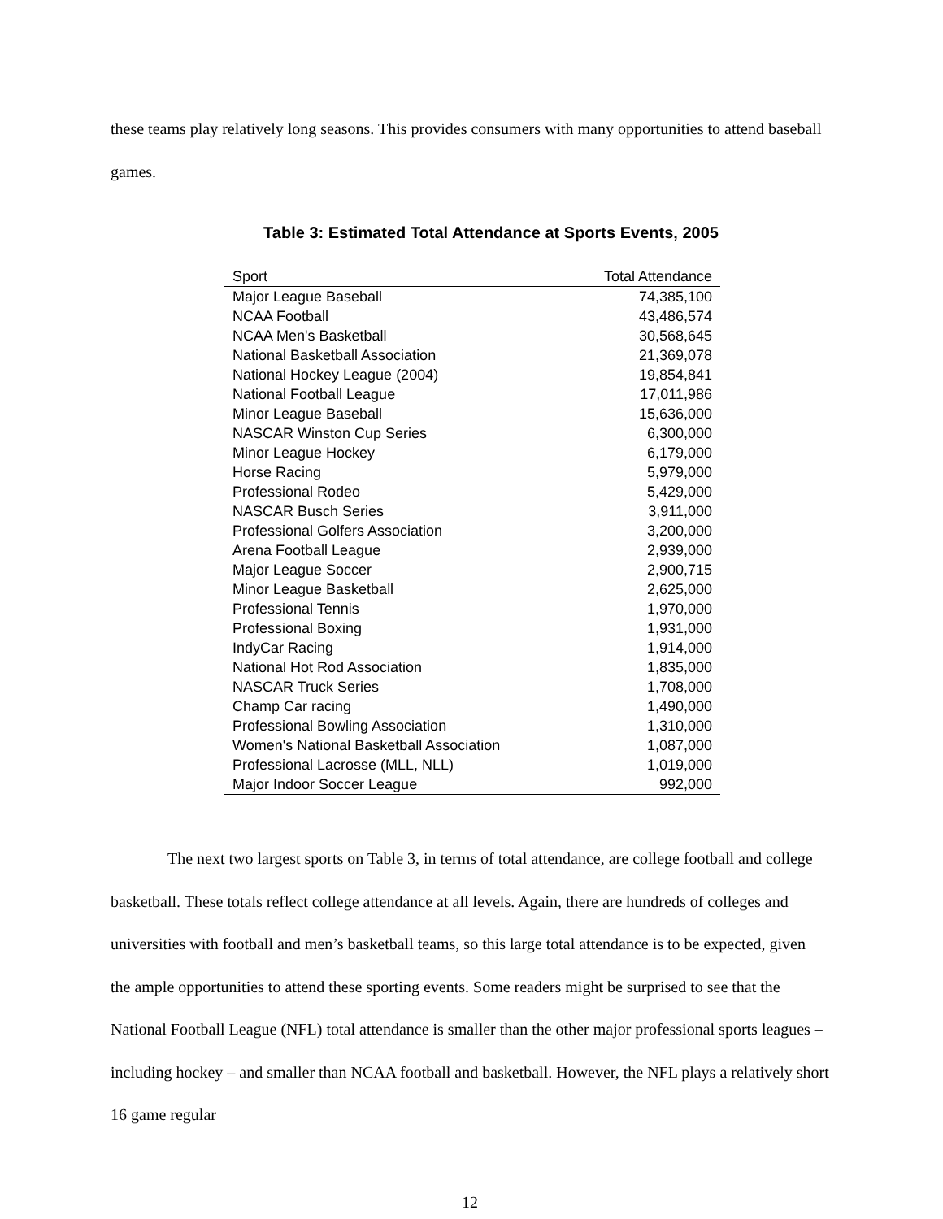these teams play relatively long seasons. This provides consumers with many opportunities to attend baseball games.
Table 3: Estimated Total Attendance at Sports Events, 2005
| Sport | Total Attendance |
| --- | --- |
| Major League Baseball | 74,385,100 |
| NCAA Football | 43,486,574 |
| NCAA Men's Basketball | 30,568,645 |
| National Basketball Association | 21,369,078 |
| National Hockey League (2004) | 19,854,841 |
| National Football League | 17,011,986 |
| Minor League Baseball | 15,636,000 |
| NASCAR Winston Cup Series | 6,300,000 |
| Minor League Hockey | 6,179,000 |
| Horse Racing | 5,979,000 |
| Professional Rodeo | 5,429,000 |
| NASCAR Busch Series | 3,911,000 |
| Professional Golfers Association | 3,200,000 |
| Arena Football League | 2,939,000 |
| Major League Soccer | 2,900,715 |
| Minor League Basketball | 2,625,000 |
| Professional Tennis | 1,970,000 |
| Professional Boxing | 1,931,000 |
| IndyCar Racing | 1,914,000 |
| National Hot Rod Association | 1,835,000 |
| NASCAR Truck Series | 1,708,000 |
| Champ Car racing | 1,490,000 |
| Professional Bowling Association | 1,310,000 |
| Women's National Basketball Association | 1,087,000 |
| Professional Lacrosse (MLL, NLL) | 1,019,000 |
| Major Indoor Soccer League | 992,000 |
The next two largest sports on Table 3, in terms of total attendance, are college football and college basketball. These totals reflect college attendance at all levels. Again, there are hundreds of colleges and universities with football and men’s basketball teams, so this large total attendance is to be expected, given the ample opportunities to attend these sporting events. Some readers might be surprised to see that the National Football League (NFL) total attendance is smaller than the other major professional sports leagues – including hockey – and smaller than NCAA football and basketball. However, the NFL plays a relatively short 16 game regular
12